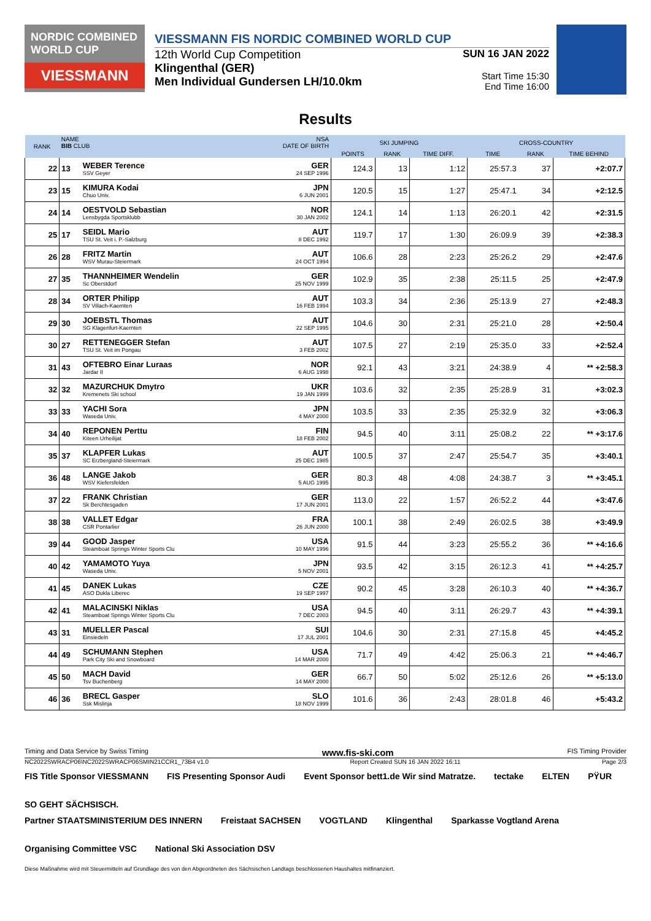NORDIC COMBINED WORLD CUP
VIESSMANN
VIESSMANN FIS NORDIC COMBINED WORLD CUP
12th World Cup Competition
Klingenthal (GER)
Men Individual Gundersen LH/10.0km
SUN 16 JAN 2022
Start Time 15:30
End Time 16:00
Results
| RANK | NAME BIB CLUB | | NSA DATE OF BIRTH | SKI JUMPING | | | CROSS-COUNTRY | | |
| --- | --- | --- | --- | --- | --- | --- | --- | --- | --- |
| | | | | POINTS | RANK | TIME DIFF. | TIME | RANK | TIME BEHIND |
| 22 | 13 | WEBER Terence SSV Geyer | GER 24 SEP 1996 | 124.3 | 13 | 1:12 | 25:57.3 | 37 | +2:07.7 |
| 23 | 15 | KIMURA Kodai Chuo Univ. | JPN 6 JUN 2001 | 120.5 | 15 | 1:27 | 25:47.1 | 34 | +2:12.5 |
| 24 | 14 | OESTVOLD Sebastian Lensbygda Sportsklubb | NOR 30 JAN 2002 | 124.1 | 14 | 1:13 | 26:20.1 | 42 | +2:31.5 |
| 25 | 17 | SEIDL Mario TSU St. Veit i. P.-Salzburg | AUT 8 DEC 1992 | 119.7 | 17 | 1:30 | 26:09.9 | 39 | +2:38.3 |
| 26 | 28 | FRITZ Martin WSV Murau-Steiermark | AUT 24 OCT 1994 | 106.6 | 28 | 2:23 | 25:26.2 | 29 | +2:47.6 |
| 27 | 35 | THANNHEIMER Wendelin Sc Oberstdorf | GER 25 NOV 1999 | 102.9 | 35 | 2:38 | 25:11.5 | 25 | +2:47.9 |
| 28 | 34 | ORTER Philipp SV Villach-Kaernten | AUT 16 FEB 1994 | 103.3 | 34 | 2:36 | 25:13.9 | 27 | +2:48.3 |
| 29 | 30 | JOEBSTL Thomas SG Klagenfurt-Kaernten | AUT 22 SEP 1995 | 104.6 | 30 | 2:31 | 25:21.0 | 28 | +2:50.4 |
| 30 | 27 | RETTENEGGER Stefan TSU St. Veit im Pongau | AUT 3 FEB 2002 | 107.5 | 27 | 2:19 | 25:35.0 | 33 | +2:52.4 |
| 31 | 43 | OFTEBRO Einar Luraas Jardar II | NOR 6 AUG 1998 | 92.1 | 43 | 3:21 | 24:38.9 | 4 | ** +2:58.3 |
| 32 | 32 | MAZURCHUK Dmytro Kremenets Ski school | UKR 19 JAN 1999 | 103.6 | 32 | 2:35 | 25:28.9 | 31 | +3:02.3 |
| 33 | 33 | YACHI Sora Waseda Univ. | JPN 4 MAY 2000 | 103.5 | 33 | 2:35 | 25:32.9 | 32 | +3:06.3 |
| 34 | 40 | REPONEN Perttu Kiteen Urheilijat | FIN 18 FEB 2002 | 94.5 | 40 | 3:11 | 25:08.2 | 22 | ** +3:17.6 |
| 35 | 37 | KLAPFER Lukas SC Erzbergland-Steiermark | AUT 25 DEC 1985 | 100.5 | 37 | 2:47 | 25:54.7 | 35 | +3:40.1 |
| 36 | 48 | LANGE Jakob WSV Kiefersfelden | GER 5 AUG 1995 | 80.3 | 48 | 4:08 | 24:38.7 | 3 | ** +3:45.1 |
| 37 | 22 | FRANK Christian Sk Berchtesgaden | GER 17 JUN 2001 | 113.0 | 22 | 1:57 | 26:52.2 | 44 | +3:47.6 |
| 38 | 38 | VALLET Edgar CSR Pontarlier | FRA 26 JUN 2000 | 100.1 | 38 | 2:49 | 26:02.5 | 38 | +3:49.9 |
| 39 | 44 | GOOD Jasper Steamboat Springs Winter Sports Clu | USA 10 MAY 1996 | 91.5 | 44 | 3:23 | 25:55.2 | 36 | ** +4:16.6 |
| 40 | 42 | YAMAMOTO Yuya Waseda Univ. | JPN 5 NOV 2001 | 93.5 | 42 | 3:15 | 26:12.3 | 41 | ** +4:25.7 |
| 41 | 45 | DANEK Lukas ASO Dukla Liberec | CZE 19 SEP 1997 | 90.2 | 45 | 3:28 | 26:10.3 | 40 | ** +4:36.7 |
| 42 | 41 | MALACINSKI Niklas Steamboat Springs Winter Sports Clu | USA 7 DEC 2003 | 94.5 | 40 | 3:11 | 26:29.7 | 43 | ** +4:39.1 |
| 43 | 31 | MUELLER Pascal Einsiedeln | SUI 17 JUL 2001 | 104.6 | 30 | 2:31 | 27:15.8 | 45 | +4:45.2 |
| 44 | 49 | SCHUMANN Stephen Park City Ski and Snowboard | USA 14 MAR 2000 | 71.7 | 49 | 4:42 | 25:06.3 | 21 | ** +4:46.7 |
| 45 | 50 | MACH David Tsv Buchenberg | GER 14 MAY 2000 | 66.7 | 50 | 5:02 | 25:12.6 | 26 | ** +5:13.0 |
| 46 | 36 | BRECL Gasper Ssk Mislinja | SLO 18 NOV 1999 | 101.6 | 36 | 2:43 | 28:01.8 | 46 | +5:43.2 |
Timing and Data Service by Swiss Timing www.fis-ski.com FIS Timing Provider
NC2022SWRACP06\NC2022SWRACP06SMIN21CCR1_73B4 v1.0 Report Created SUN 16 JAN 2022 16:11 Page 2/3
FIS Title Sponsor VIESSMANN FIS Presenting Sponsor Audi Event Sponsor bett1.de Wir sind Matratze. tectake ELTEN PŸUR SO GEHT SÄCHSISCH.
Partner STAATSMINISTERIUM DES INNERN Freistaat SACHSEN VOGTLAND Klingenthal Sparkasse Vogtland Arena Organising Committee VSC National Ski Association DSV
Diese Maßnahme wird mit Steuermitteln auf Grundlage des von den Abgeordneten des Sächsischen Landtags beschlossenen Haushaltes mitfinanziert.